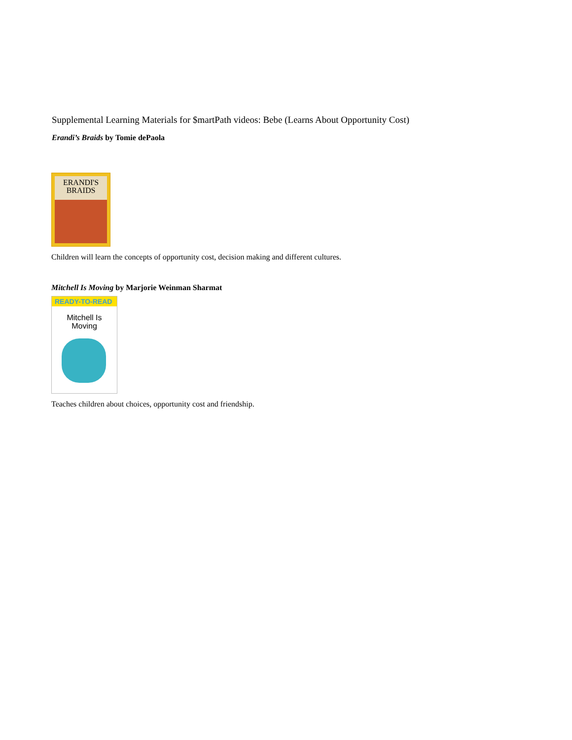Supplemental Learning Materials for $martPath videos: Bebe (Learns About Opportunity Cost)
Erandi’s Braids by Tomie dePaola
ERANDI'S
BRAIDS
Children will learn the concepts of opportunity cost, decision making and different cultures.
Mitchell Is Moving by Marjorie Weinman Sharmat
READY-TO-READ
Mitchell Is
Moving
Teaches children about choices, opportunity cost and friendship.